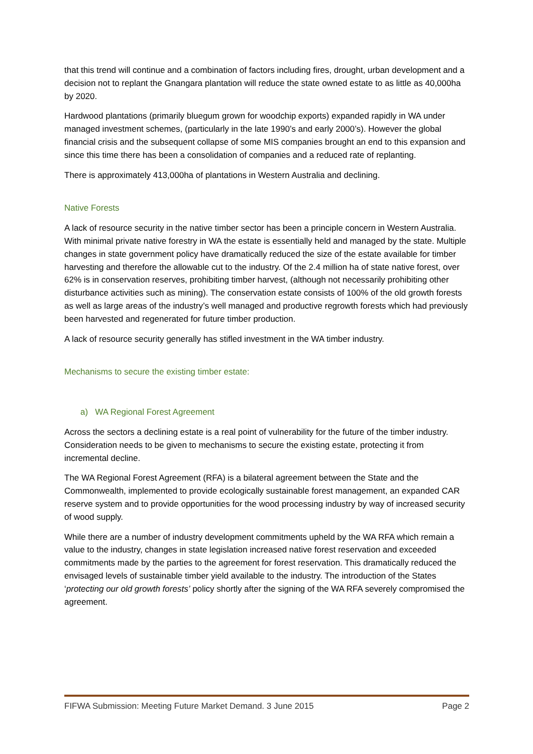that this trend will continue and a combination of factors including fires, drought, urban development and a decision not to replant the Gnangara plantation will reduce the state owned estate to as little as 40,000ha by 2020.
Hardwood plantations (primarily bluegum grown for woodchip exports) expanded rapidly in WA under managed investment schemes, (particularly in the late 1990’s and early 2000’s). However the global financial crisis and the subsequent collapse of some MIS companies brought an end to this expansion and since this time there has been a consolidation of companies and a reduced rate of replanting.
There is approximately 413,000ha of plantations in Western Australia and declining.
Native Forests
A lack of resource security in the native timber sector has been a principle concern in Western Australia. With minimal private native forestry in WA the estate is essentially held and managed by the state. Multiple changes in state government policy have dramatically reduced the size of the estate available for timber harvesting and therefore the allowable cut to the industry. Of the 2.4 million ha of state native forest, over 62% is in conservation reserves, prohibiting timber harvest, (although not necessarily prohibiting other disturbance activities such as mining). The conservation estate consists of 100% of the old growth forests as well as large areas of the industry’s well managed and productive regrowth forests which had previously been harvested and regenerated for future timber production.
A lack of resource security generally has stifled investment in the WA timber industry.
Mechanisms to secure the existing timber estate:
a) WA Regional Forest Agreement
Across the sectors a declining estate is a real point of vulnerability for the future of the timber industry. Consideration needs to be given to mechanisms to secure the existing estate, protecting it from incremental decline.
The WA Regional Forest Agreement (RFA) is a bilateral agreement between the State and the Commonwealth, implemented to provide ecologically sustainable forest management, an expanded CAR reserve system and to provide opportunities for the wood processing industry by way of increased security of wood supply.
While there are a number of industry development commitments upheld by the WA RFA which remain a value to the industry, changes in state legislation increased native forest reservation and exceeded commitments made by the parties to the agreement for forest reservation. This dramatically reduced the envisaged levels of sustainable timber yield available to the industry. The introduction of the States ‘protecting our old growth forests’ policy shortly after the signing of the WA RFA severely compromised the agreement.
FIFWA Submission: Meeting Future Market Demand. 3 June 2015 Page 2